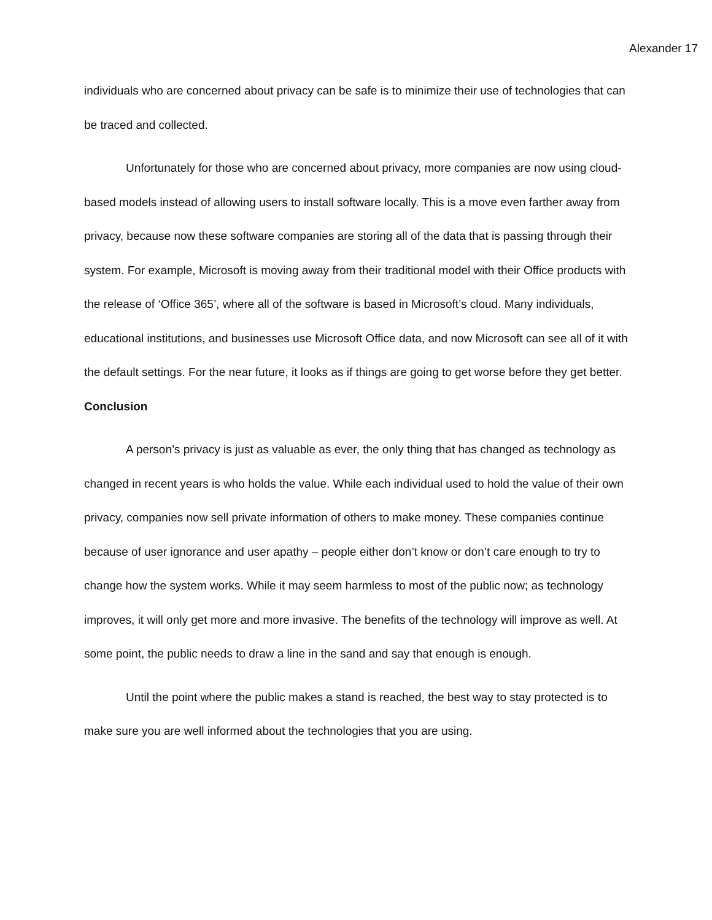Alexander 17
individuals who are concerned about privacy can be safe is to minimize their use of technologies that can be traced and collected.
Unfortunately for those who are concerned about privacy, more companies are now using cloud-based models instead of allowing users to install software locally. This is a move even farther away from privacy, because now these software companies are storing all of the data that is passing through their system. For example, Microsoft is moving away from their traditional model with their Office products with the release of ‘Office 365’, where all of the software is based in Microsoft’s cloud. Many individuals, educational institutions, and businesses use Microsoft Office data, and now Microsoft can see all of it with the default settings. For the near future, it looks as if things are going to get worse before they get better.
Conclusion
A person’s privacy is just as valuable as ever, the only thing that has changed as technology as changed in recent years is who holds the value. While each individual used to hold the value of their own privacy, companies now sell private information of others to make money. These companies continue because of user ignorance and user apathy – people either don’t know or don’t care enough to try to change how the system works. While it may seem harmless to most of the public now; as technology improves, it will only get more and more invasive. The benefits of the technology will improve as well. At some point, the public needs to draw a line in the sand and say that enough is enough.
Until the point where the public makes a stand is reached, the best way to stay protected is to make sure you are well informed about the technologies that you are using.